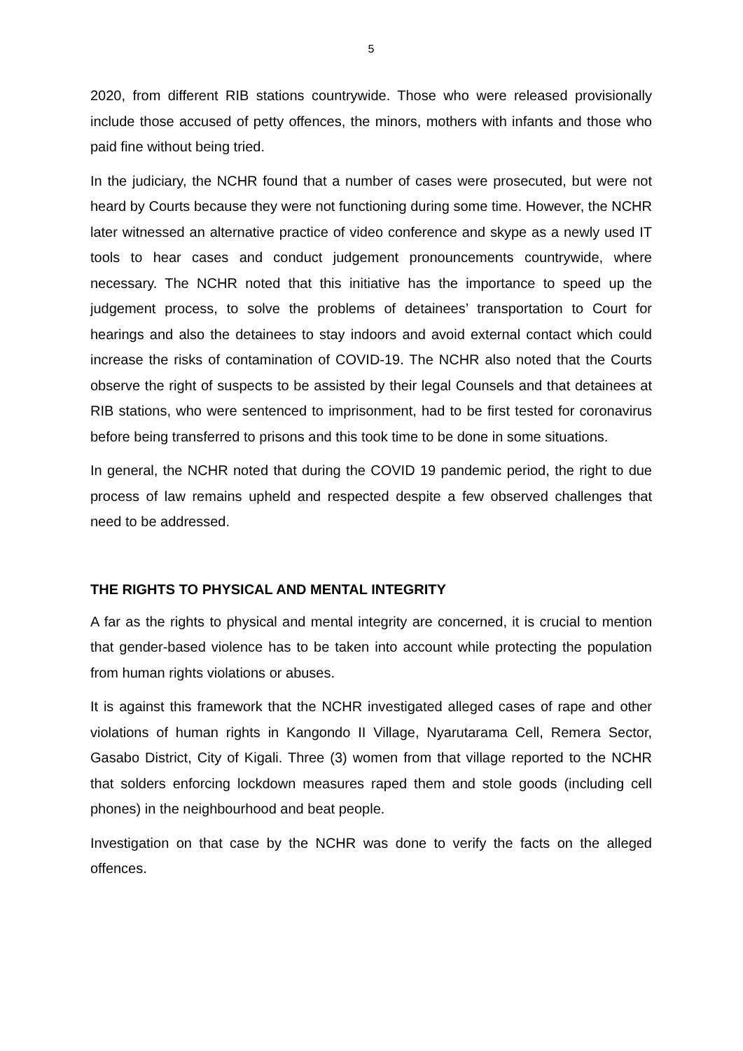5
2020, from different RIB stations countrywide. Those who were released provisionally include those accused of petty offences, the minors, mothers with infants and those who paid fine without being tried.
In the judiciary, the NCHR found that a number of cases were prosecuted, but were not heard by Courts because they were not functioning during some time. However, the NCHR later witnessed an alternative practice of video conference and skype as a newly used IT tools to hear cases and conduct judgement pronouncements countrywide, where necessary. The NCHR noted that this initiative has the importance to speed up the judgement process, to solve the problems of detainees’ transportation to Court for hearings and also the detainees to stay indoors and avoid external contact which could increase the risks of contamination of COVID-19. The NCHR also noted that the Courts observe the right of suspects to be assisted by their legal Counsels and that detainees at RIB stations, who were sentenced to imprisonment, had to be first tested for coronavirus before being transferred to prisons and this took time to be done in some situations.
In general, the NCHR noted that during the COVID 19 pandemic period, the right to due process of law remains upheld and respected despite a few observed challenges that need to be addressed.
THE RIGHTS TO PHYSICAL AND MENTAL INTEGRITY
A far as the rights to physical and mental integrity are concerned, it is crucial to mention that gender-based violence has to be taken into account while protecting the population from human rights violations or abuses.
It is against this framework that the NCHR investigated alleged cases of rape and other violations of human rights in Kangondo II Village, Nyarutarama Cell, Remera Sector, Gasabo District, City of Kigali. Three (3) women from that village reported to the NCHR that solders enforcing lockdown measures raped them and stole goods (including cell phones) in the neighbourhood and beat people.
Investigation on that case by the NCHR was done to verify the facts on the alleged offences.